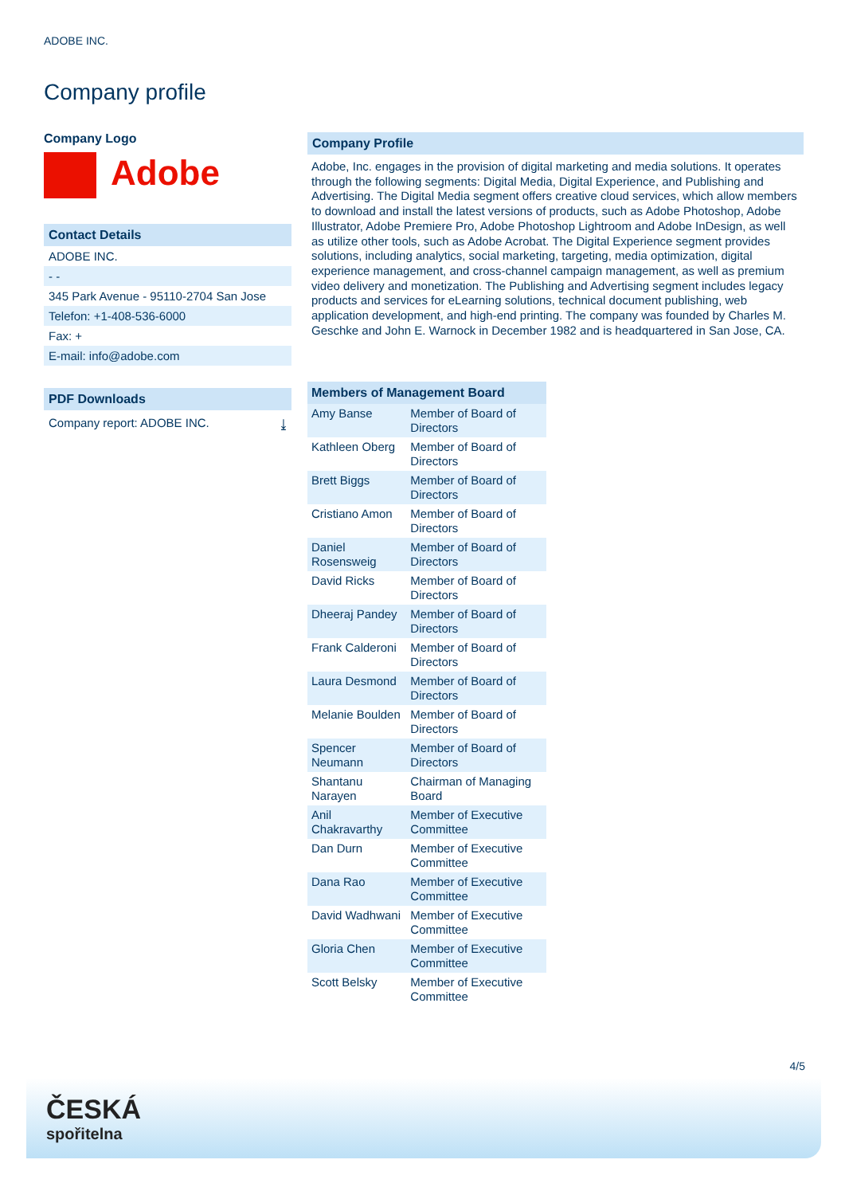ADOBE INC.
Company profile
Company Logo
Adobe
Contact Details
ADOBE INC.
- -
345 Park Avenue - 95110-2704 San Jose
Telefon: +1-408-536-6000
Fax: +
E-mail: info@adobe.com
PDF Downloads
Company report: ADOBE INC. ⤓
Company Profile
Adobe, Inc. engages in the provision of digital marketing and media solutions. It operates through the following segments: Digital Media, Digital Experience, and Publishing and Advertising. The Digital Media segment offers creative cloud services, which allow members to download and install the latest versions of products, such as Adobe Photoshop, Adobe Illustrator, Adobe Premiere Pro, Adobe Photoshop Lightroom and Adobe InDesign, as well as utilize other tools, such as Adobe Acrobat. The Digital Experience segment provides solutions, including analytics, social marketing, targeting, media optimization, digital experience management, and cross-channel campaign management, as well as premium video delivery and monetization. The Publishing and Advertising segment includes legacy products and services for eLearning solutions, technical document publishing, web application development, and high-end printing. The company was founded by Charles M. Geschke and John E. Warnock in December 1982 and is headquartered in San Jose, CA.
| Members of Management Board | |
| --- | --- |
| Amy Banse | Member of Board of Directors |
| Kathleen Oberg | Member of Board of Directors |
| Brett Biggs | Member of Board of Directors |
| Cristiano Amon | Member of Board of Directors |
| Daniel Rosensweig | Member of Board of Directors |
| David Ricks | Member of Board of Directors |
| Dheeraj Pandey | Member of Board of Directors |
| Frank Calderoni | Member of Board of Directors |
| Laura Desmond | Member of Board of Directors |
| Melanie Boulden | Member of Board of Directors |
| Spencer Neumann | Member of Board of Directors |
| Shantanu Narayen | Chairman of Managing Board |
| Anil Chakravarthy | Member of Executive Committee |
| Dan Durn | Member of Executive Committee |
| Dana Rao | Member of Executive Committee |
| David Wadhwani | Member of Executive Committee |
| Gloria Chen | Member of Executive Committee |
| Scott Belsky | Member of Executive Committee |
4/5
ČESKÁ
spořitelna